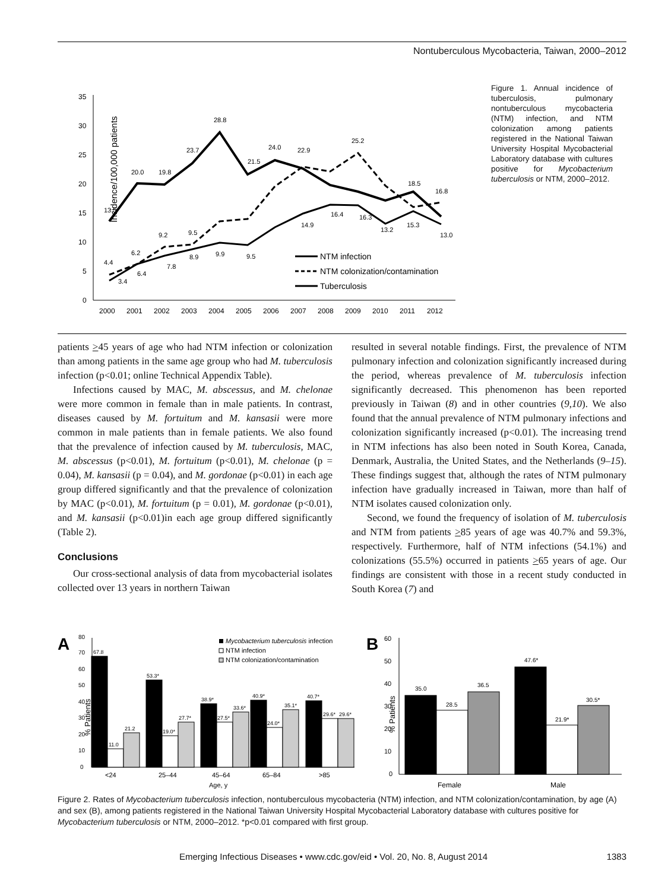Nontuberculous Mycobacteria, Taiwan, 2000–2012
Incidence/100,000 patients
35
30
25
20
15
10
5
0
2000
2001
2002
2003
2004
2005
2006
2007
2008
2009
2010
2011
2012
13.5
20.0
19.8
23.7
28.8
21.5
24.0
22.9
25.2
18.5
16.8
4.4
3.4
6.2
6.4
9.2
7.8
9.5
8.9
9.9
9.5
14.9
16.4
16.3
13.2
15.3
13.0
NTM infection
NTM colonization/contamination
Tuberculosis
Figure 1. Annual incidence of tuberculosis, pulmonary nontuberculous mycobacteria (NTM) infection, and NTM colonization among patients registered in the National Taiwan University Hospital Mycobacterial Laboratory database with cultures positive for Mycobacterium tuberculosis or NTM, 2000–2012.
patients >45 years of age who had NTM infection or colonization than among patients in the same age group who had M. tuberculosis infection (p<0.01; online Technical Appendix Table).
Infections caused by MAC, M. abscessus, and M. chelonae were more common in female than in male patients. In contrast, diseases caused by M. fortuitum and M. kansasii were more common in male patients than in female patients. We also found that the prevalence of infection caused by M. tuberculosis, MAC, M. abscessus (p<0.01), M. fortuitum (p<0.01), M. chelonae (p = 0.04), M. kansasii (p = 0.04), and M. gordonae (p<0.01) in each age group differed significantly and that the prevalence of colonization by MAC (p<0.01), M. fortuitum (p = 0.01), M. gordonae (p<0.01), and M. kansasii (p<0.01)in each age group differed significantly (Table 2).
Conclusions
Our cross-sectional analysis of data from mycobacterial isolates collected over 13 years in northern Taiwan
resulted in several notable findings. First, the prevalence of NTM pulmonary infection and colonization significantly increased during the period, whereas prevalence of M. tuberculosis infection significantly decreased. This phenomenon has been reported previously in Taiwan (8) and in other countries (9,10). We also found that the annual prevalence of NTM pulmonary infections and colonization significantly increased (p<0.01). The increasing trend in NTM infections has also been noted in South Korea, Canada, Denmark, Australia, the United States, and the Netherlands (9–15). These findings suggest that, although the rates of NTM pulmonary infection have gradually increased in Taiwan, more than half of NTM isolates caused colonization only.
Second, we found the frequency of isolation of M. tuberculosis and NTM from patients >85 years of age was 40.7% and 59.3%, respectively. Furthermore, half of NTM infections (54.1%) and colonizations (55.5%) occurred in patients >65 years of age. Our findings are consistent with those in a recent study conducted in South Korea (7) and
A
% Patients
0
10
20
30
40
50
60
70
80
67.8
11.0
21.2
53.3*
19.0*
27.7*
38.9*
27.5*
33.6*
40.9*
24.0*
35.1*
40.7*
29.6*
29.6*
<24
25–44
45–64
65–84
>85
Age, y
Mycobacterium tuberculosis infection
NTM infection
NTM colonization/contamination
B
% Patients
0
10
20
30
40
50
60
35.0
28.5
36.5
47.6*
21.9*
30.5*
Female
Male
Figure 2. Rates of Mycobacterium tuberculosis infection, nontuberculous mycobacteria (NTM) infection, and NTM colonization/contamination, by age (A) and sex (B), among patients registered in the National Taiwan University Hospital Mycobacterial Laboratory database with cultures positive for Mycobacterium tuberculosis or NTM, 2000–2012. *p<0.01 compared with first group.
Emerging Infectious Diseases • www.cdc.gov/eid • Vol. 20, No. 8, August 2014 1383